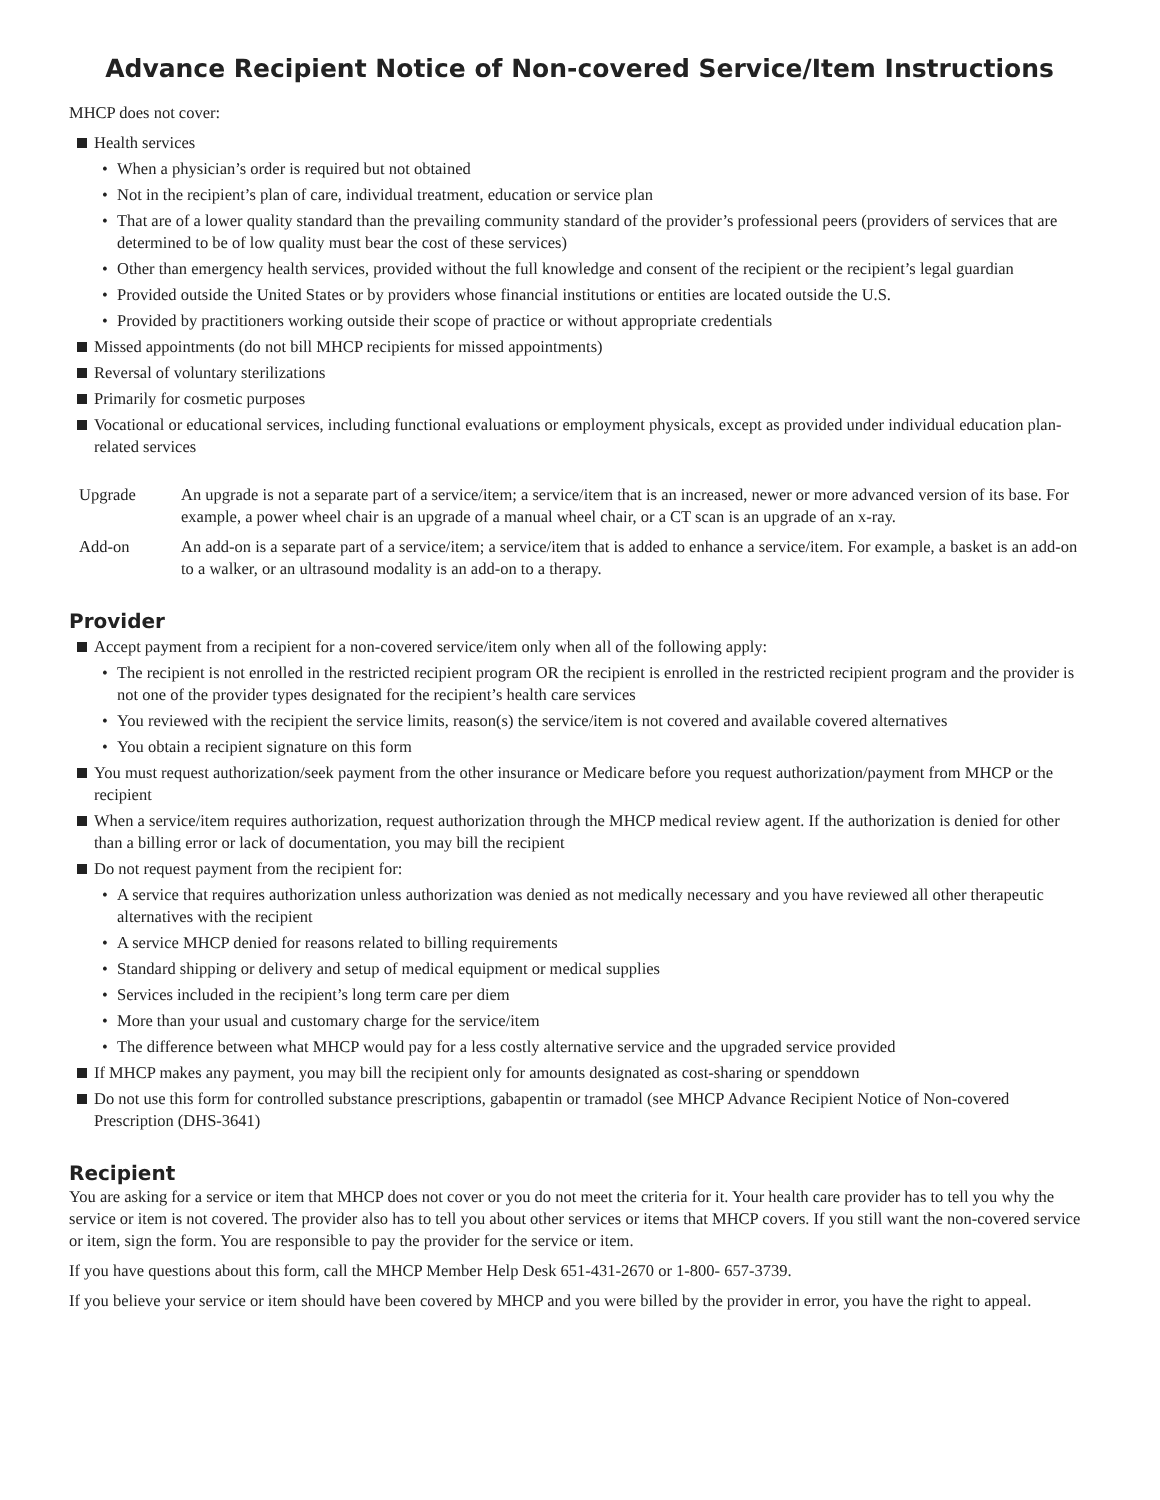Advance Recipient Notice of Non-covered Service/Item Instructions
MHCP does not cover:
Health services
• When a physician’s order is required but not obtained
• Not in the recipient’s plan of care, individual treatment, education or service plan
• That are of a lower quality standard than the prevailing community standard of the provider’s professional peers (providers of services that are determined to be of low quality must bear the cost of these services)
• Other than emergency health services, provided without the full knowledge and consent of the recipient or the recipient’s legal guardian
• Provided outside the United States or by providers whose financial institutions or entities are located outside the U.S.
• Provided by practitioners working outside their scope of practice or without appropriate credentials
Missed appointments (do not bill MHCP recipients for missed appointments)
Reversal of voluntary sterilizations
Primarily for cosmetic purposes
Vocational or educational services, including functional evaluations or employment physicals, except as provided under individual education plan-related services
Upgrade An upgrade is not a separate part of a service/item; a service/item that is an increased, newer or more advanced version of its base. For example, a power wheel chair is an upgrade of a manual wheel chair, or a CT scan is an upgrade of an x-ray.
Add-on An add-on is a separate part of a service/item; a service/item that is added to enhance a service/item. For example, a basket is an add-on to a walker, or an ultrasound modality is an add-on to a therapy.
Provider
Accept payment from a recipient for a non-covered service/item only when all of the following apply:
• The recipient is not enrolled in the restricted recipient program OR the recipient is enrolled in the restricted recipient program and the provider is not one of the provider types designated for the recipient’s health care services
• You reviewed with the recipient the service limits, reason(s) the service/item is not covered and available covered alternatives
• You obtain a recipient signature on this form
You must request authorization/seek payment from the other insurance or Medicare before you request authorization/payment from MHCP or the recipient
When a service/item requires authorization, request authorization through the MHCP medical review agent. If the authorization is denied for other than a billing error or lack of documentation, you may bill the recipient
Do not request payment from the recipient for:
• A service that requires authorization unless authorization was denied as not medically necessary and you have reviewed all other therapeutic alternatives with the recipient
• A service MHCP denied for reasons related to billing requirements
• Standard shipping or delivery and setup of medical equipment or medical supplies
• Services included in the recipient’s long term care per diem
• More than your usual and customary charge for the service/item
• The difference between what MHCP would pay for a less costly alternative service and the upgraded service provided
If MHCP makes any payment, you may bill the recipient only for amounts designated as cost-sharing or spenddown
Do not use this form for controlled substance prescriptions, gabapentin or tramadol (see MHCP Advance Recipient Notice of Non-covered Prescription (DHS-3641)
Recipient
You are asking for a service or item that MHCP does not cover or you do not meet the criteria for it. Your health care provider has to tell you why the service or item is not covered. The provider also has to tell you about other services or items that MHCP covers. If you still want the non-covered service or item, sign the form. You are responsible to pay the provider for the service or item.
If you have questions about this form, call the MHCP Member Help Desk 651-431-2670 or 1-800- 657-3739.
If you believe your service or item should have been covered by MHCP and you were billed by the provider in error, you have the right to appeal.